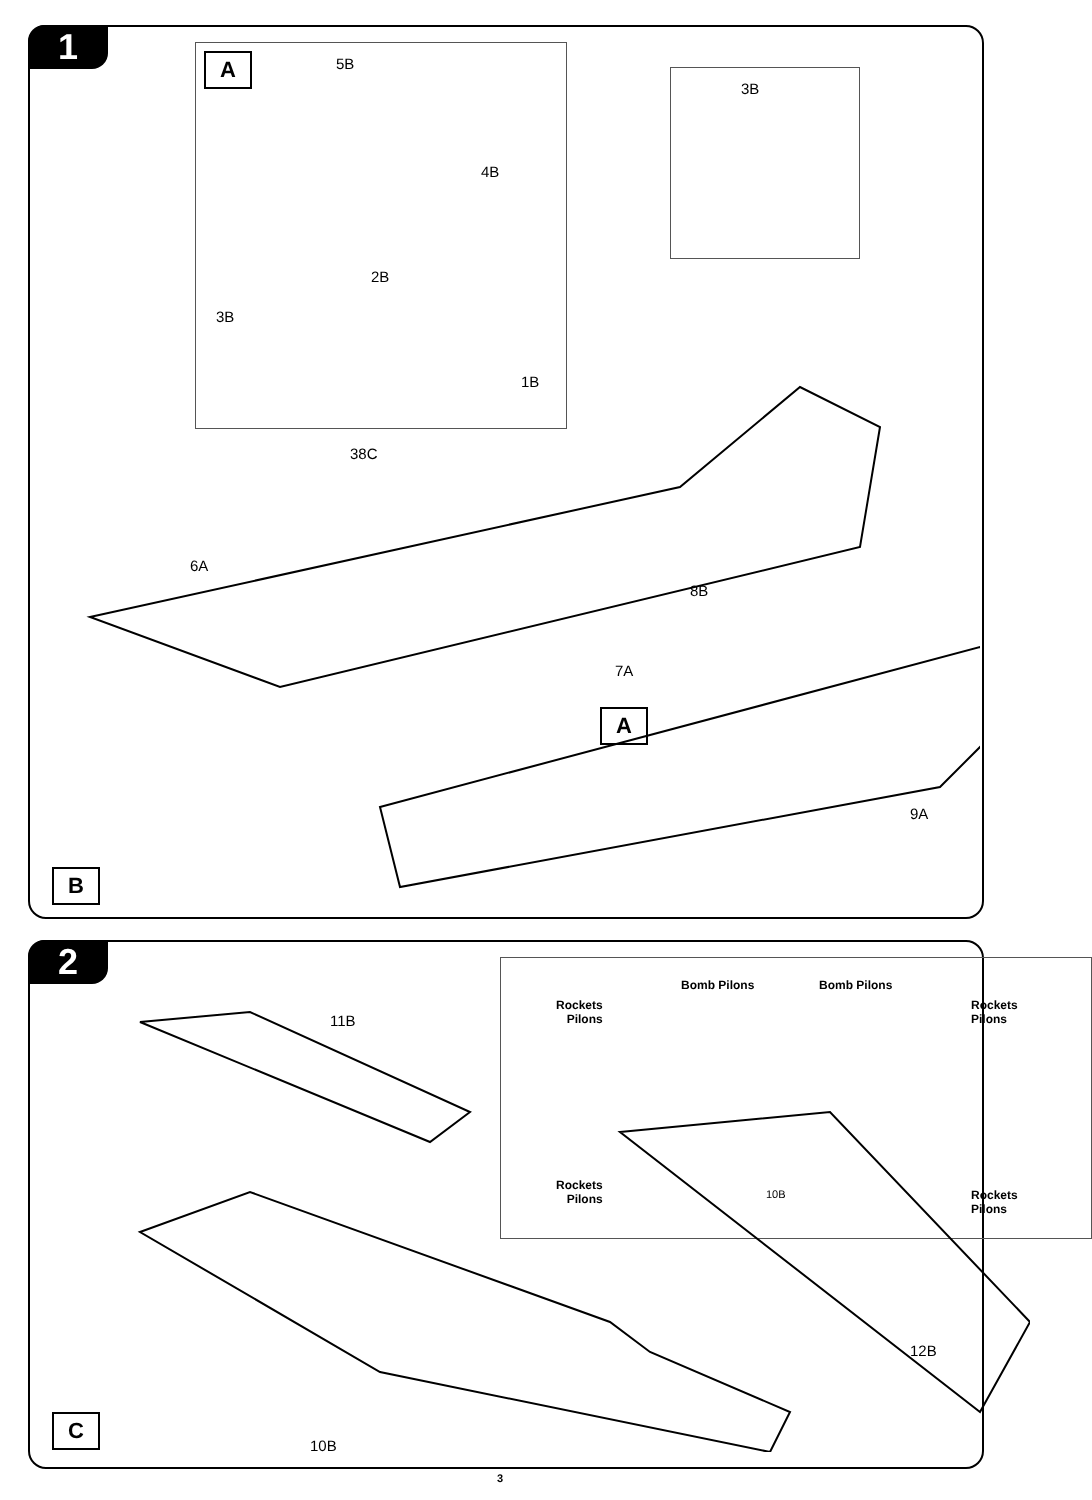1
A 5B
4B
2B
3B
1B
3B
38C
6A
8B
7A
9A
A
B
2
11B
12B
10B
Rockets
Pilons
Bomb Pilons Bomb Pilons
Rockets
Pilons
Rockets
Pilons
10B
Rockets
Pilons
C
3